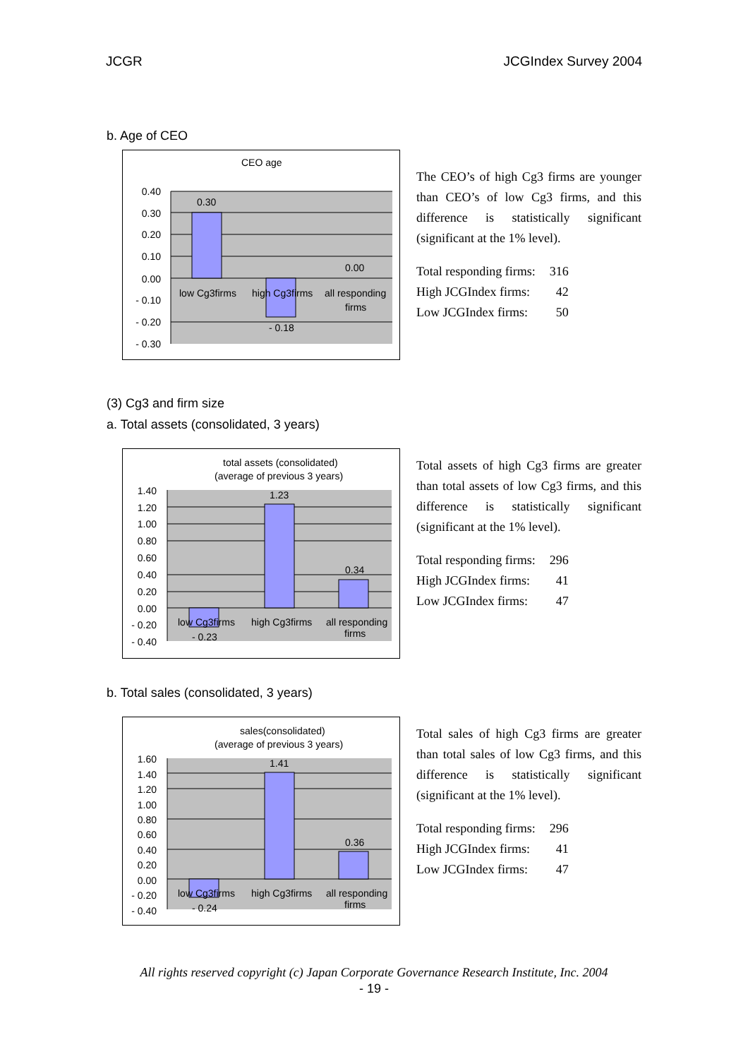JCGR JCGIndex Survey 2004
b. Age of CEO
CEO age
0.40
0.30
0.20
0.10
0.00
- 0.10
- 0.20
- 0.30
0.30
0.00
- 0.18
low Cg3firms
high Cg3firms
all responding
firms
The CEO’s of high Cg3 firms are younger than CEO’s of low Cg3 firms, and this difference is statistically significant (significant at the 1% level).
| Total responding firms: | 316 |
| High JCGIndex firms: | 42 |
| Low JCGIndex firms: | 50 |
(3) Cg3 and firm size
a. Total assets (consolidated, 3 years)
total assets (consolidated)
(average of previous 3 years)
1.40
1.20
1.00
0.80
0.60
0.40
0.20
0.00
- 0.20
- 0.40
1.23
0.34
- 0.23
low Cg3firms
high Cg3firms
all responding
firms
Total assets of high Cg3 firms are greater than total assets of low Cg3 firms, and this difference is statistically significant (significant at the 1% level).
| Total responding firms: | 296 |
| High JCGIndex firms: | 41 |
| Low JCGIndex firms: | 47 |
b. Total sales (consolidated, 3 years)
sales(consolidated)
(average of previous 3 years)
1.60
1.40
1.20
1.00
0.80
0.60
0.40
0.20
0.00
- 0.20
- 0.40
1.41
0.36
- 0.24
low Cg3firms
high Cg3firms
all responding
firms
Total sales of high Cg3 firms are greater than total sales of low Cg3 firms, and this difference is statistically significant (significant at the 1% level).
| Total responding firms: | 296 |
| High JCGIndex firms: | 41 |
| Low JCGIndex firms: | 47 |
All rights reserved copyright (c) Japan Corporate Governance Research Institute, Inc. 2004
- 19 -